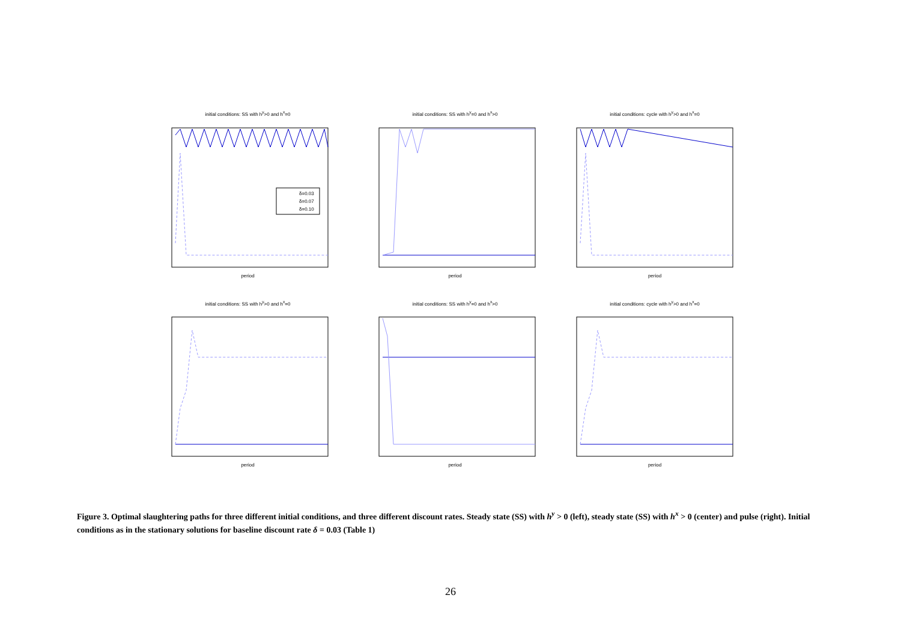initial conditions: SS with h<sup>y</sup>>0 and h<sup>x</sup>=0
δ=0.03
δ=0.07
δ=0.10
period
initial conditions: SS with h<sup>y</sup>=0 and h<sup>x</sup>>0 period
initial conditions: cycle with h<sup>y</sup>>0 and h<sup>x</sup>=0 period
initial conditions: SS with h<sup>y</sup>>0 and h<sup>x</sup>=0 period
initial conditions: SS with h<sup>y</sup>=0 and h<sup>x</sup>>0 period
initial conditions: cycle with h<sup>y</sup>>0 and h<sup>x</sup>=0 period
Figure 3. Optimal slaughtering paths for three different initial conditions, and three different discount rates. Steady state (SS) with h<sup>y</sup> > 0 (left), steady state (SS) with h<sup>x</sup> > 0 (center) and pulse (right). Initial conditions as in the stationary solutions for baseline discount rate δ = 0.03 (Table 1)
26